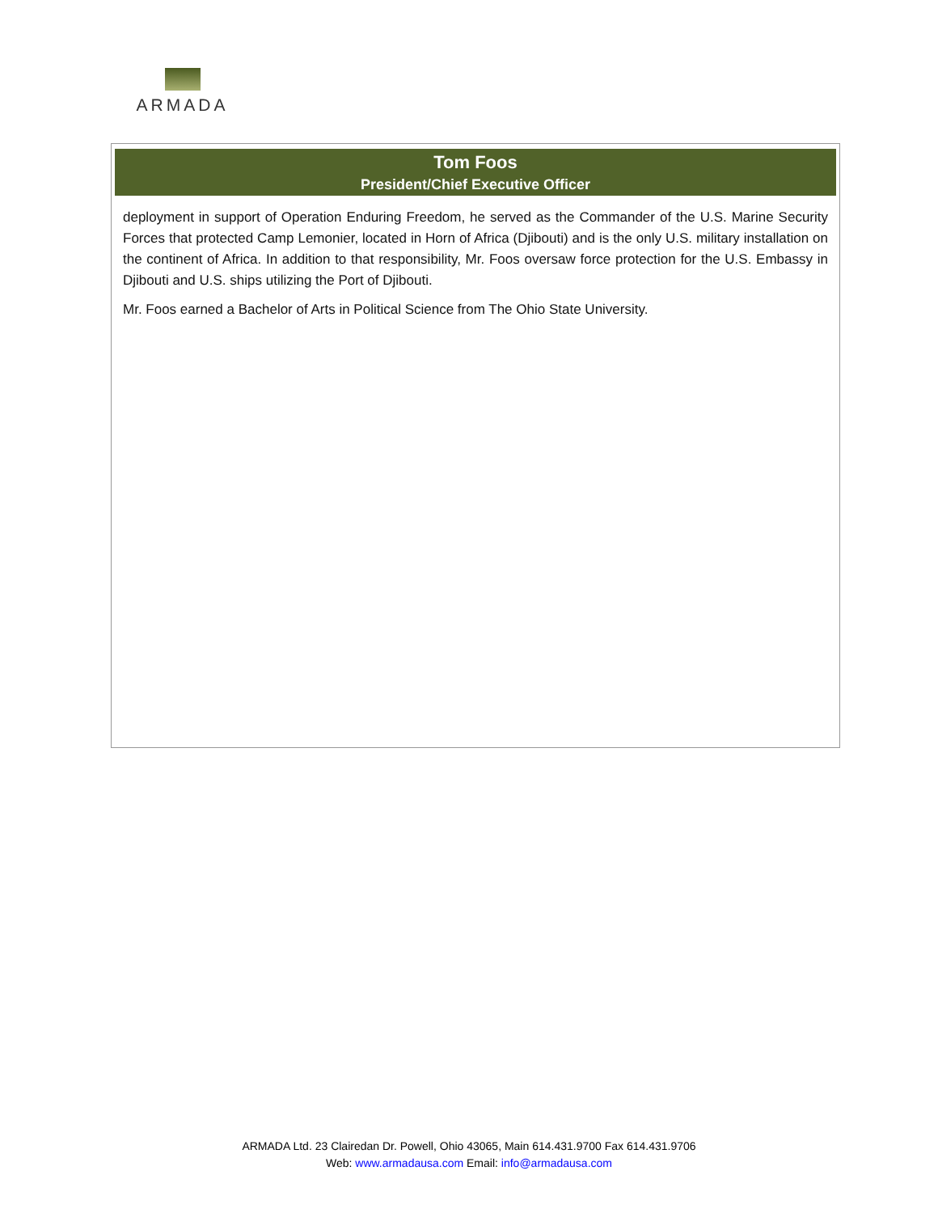ARMADA
Tom Foos
President/Chief Executive Officer
deployment in support of Operation Enduring Freedom, he served as the Commander of the U.S. Marine Security Forces that protected Camp Lemonier, located in Horn of Africa (Djibouti) and is the only U.S. military installation on the continent of Africa. In addition to that responsibility, Mr. Foos oversaw force protection for the U.S. Embassy in Djibouti and U.S. ships utilizing the Port of Djibouti.
Mr. Foos earned a Bachelor of Arts in Political Science from The Ohio State University.
ARMADA Ltd. 23 Clairedan Dr. Powell, Ohio 43065, Main 614.431.9700 Fax 614.431.9706
Web: www.armadausa.com Email: info@armadausa.com